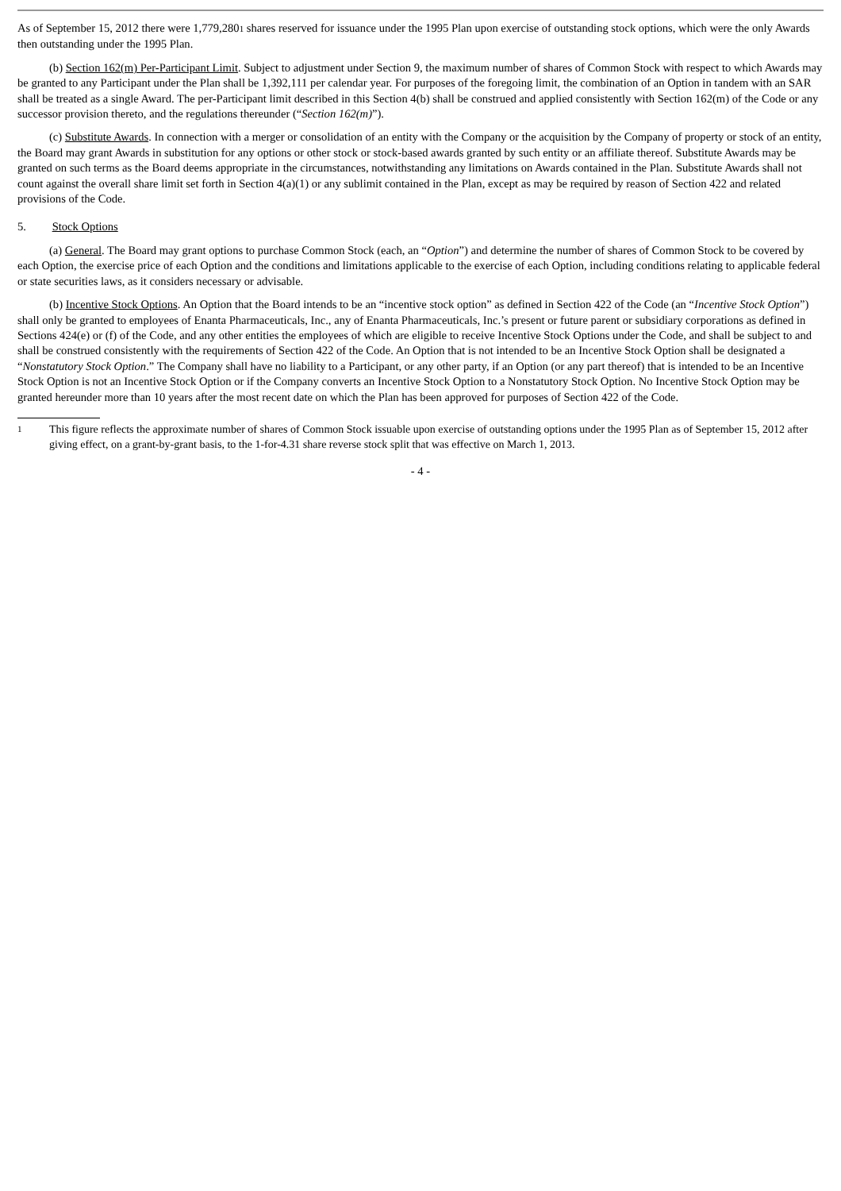As of September 15, 2012 there were 1,779,280<sup>1</sup> shares reserved for issuance under the 1995 Plan upon exercise of outstanding stock options, which were the only Awards then outstanding under the 1995 Plan.
(b) Section 162(m) Per-Participant Limit. Subject to adjustment under Section 9, the maximum number of shares of Common Stock with respect to which Awards may be granted to any Participant under the Plan shall be 1,392,111 per calendar year. For purposes of the foregoing limit, the combination of an Option in tandem with an SAR shall be treated as a single Award. The per-Participant limit described in this Section 4(b) shall be construed and applied consistently with Section 162(m) of the Code or any successor provision thereto, and the regulations thereunder (“Section 162(m)”).
(c) Substitute Awards. In connection with a merger or consolidation of an entity with the Company or the acquisition by the Company of property or stock of an entity, the Board may grant Awards in substitution for any options or other stock or stock-based awards granted by such entity or an affiliate thereof. Substitute Awards may be granted on such terms as the Board deems appropriate in the circumstances, notwithstanding any limitations on Awards contained in the Plan. Substitute Awards shall not count against the overall share limit set forth in Section 4(a)(1) or any sublimit contained in the Plan, except as may be required by reason of Section 422 and related provisions of the Code.
5. Stock Options
(a) General. The Board may grant options to purchase Common Stock (each, an “Option”) and determine the number of shares of Common Stock to be covered by each Option, the exercise price of each Option and the conditions and limitations applicable to the exercise of each Option, including conditions relating to applicable federal or state securities laws, as it considers necessary or advisable.
(b) Incentive Stock Options. An Option that the Board intends to be an “incentive stock option” as defined in Section 422 of the Code (an “Incentive Stock Option”) shall only be granted to employees of Enanta Pharmaceuticals, Inc., any of Enanta Pharmaceuticals, Inc.’s present or future parent or subsidiary corporations as defined in Sections 424(e) or (f) of the Code, and any other entities the employees of which are eligible to receive Incentive Stock Options under the Code, and shall be subject to and shall be construed consistently with the requirements of Section 422 of the Code. An Option that is not intended to be an Incentive Stock Option shall be designated a “Nonstatutory Stock Option.” The Company shall have no liability to a Participant, or any other party, if an Option (or any part thereof) that is intended to be an Incentive Stock Option is not an Incentive Stock Option or if the Company converts an Incentive Stock Option to a Nonstatutory Stock Option. No Incentive Stock Option may be granted hereunder more than 10 years after the most recent date on which the Plan has been approved for purposes of Section 422 of the Code.
1
This figure reflects the approximate number of shares of Common Stock issuable upon exercise of outstanding options under the 1995 Plan as of September 15, 2012 after giving effect, on a grant-by-grant basis, to the 1-for-4.31 share reverse stock split that was effective on March 1, 2013.
- 4 -